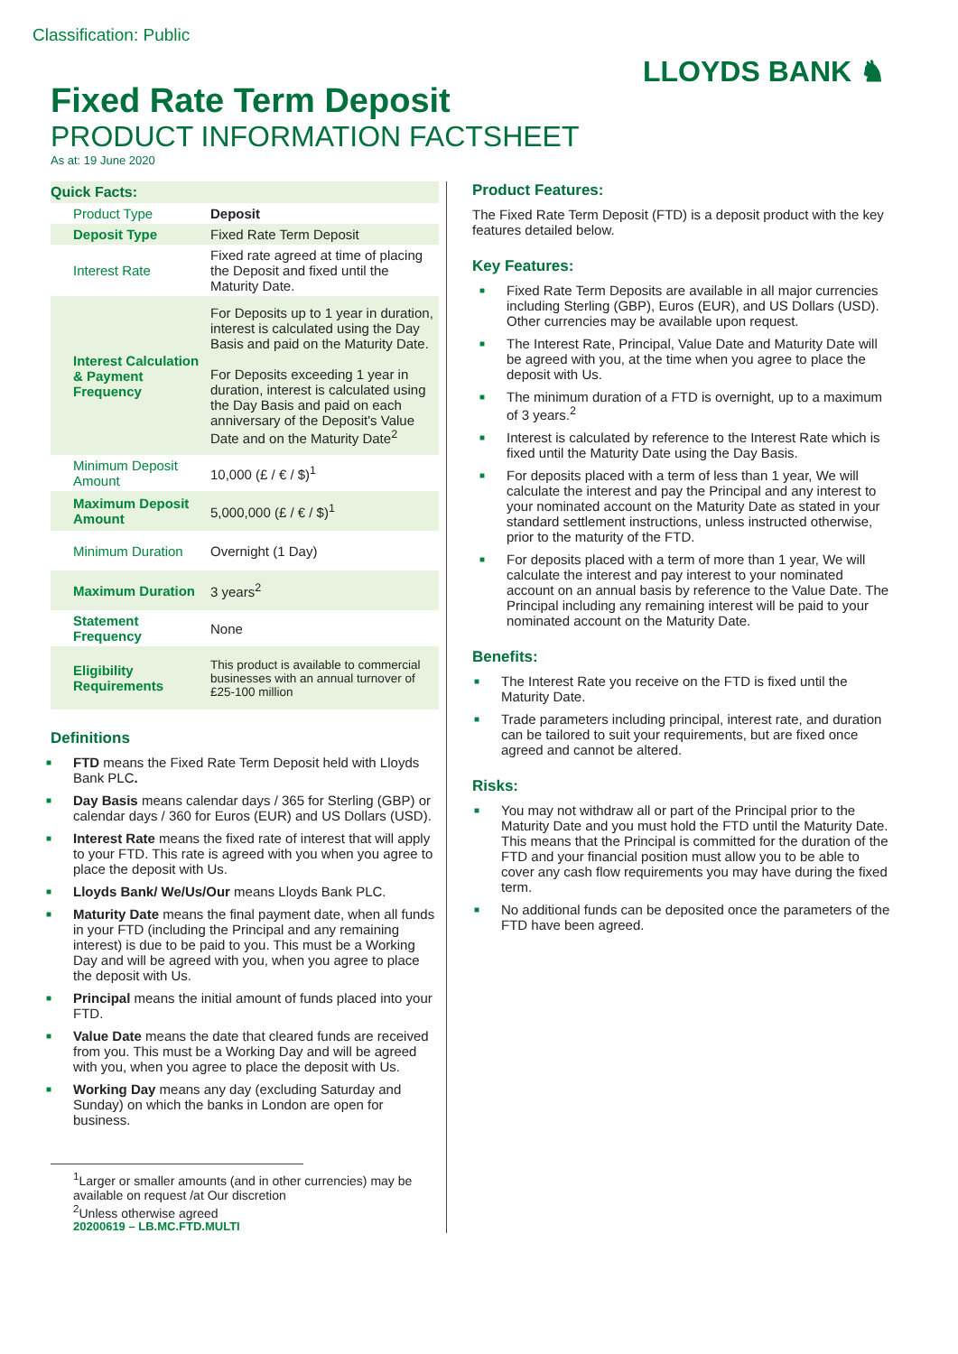Classification: Public
LLOYDS BANK ♞
Fixed Rate Term Deposit
PRODUCT INFORMATION FACTSHEET
As at: 19 June 2020
| Quick Facts: | |
| Product Type | Deposit |
| Deposit Type | Fixed Rate Term Deposit |
| Interest Rate | Fixed rate agreed at time of placing the Deposit and fixed until the Maturity Date. |
| Interest Calculation & Payment Frequency | For Deposits up to 1 year in duration, interest is calculated using the Day Basis and paid on the Maturity Date. For Deposits exceeding 1 year in duration, interest is calculated using the Day Basis and paid on each anniversary of the Deposit's Value Date and on the Maturity Date<sup>2</sup> |
| Minimum Deposit Amount | 10,000 (£ / € / $)<sup>1</sup> |
| Maximum Deposit Amount | 5,000,000 (£ / € / $)<sup>1</sup> |
| Minimum Duration | Overnight (1 Day) |
| Maximum Duration | 3 years<sup>2</sup> |
| Statement Frequency | None |
| Eligibility Requirements | This product is available to commercial businesses with an annual turnover of £25-100 million |
Definitions
■ FTD means the Fixed Rate Term Deposit held with Lloyds Bank PLC.
■ Day Basis means calendar days / 365 for Sterling (GBP) or calendar days / 360 for Euros (EUR) and US Dollars (USD).
■ Interest Rate means the fixed rate of interest that will apply to your FTD. This rate is agreed with you when you agree to place the deposit with Us.
■ Lloyds Bank/ We/Us/Our means Lloyds Bank PLC.
■ Maturity Date means the final payment date, when all funds in your FTD (including the Principal and any remaining interest) is due to be paid to you. This must be a Working Day and will be agreed with you, when you agree to place the deposit with Us.
■ Principal means the initial amount of funds placed into your FTD.
■ Value Date means the date that cleared funds are received from you. This must be a Working Day and will be agreed with you, when you agree to place the deposit with Us.
■ Working Day means any day (excluding Saturday and Sunday) on which the banks in London are open for business.
<sup>1</sup> Larger or smaller amounts (and in other currencies) may be available on request /at Our discretion
<sup>2</sup> Unless otherwise agreed
20200619 – LB.MC.FTD.MULTI
Product Features:
The Fixed Rate Term Deposit (FTD) is a deposit product with the key features detailed below.
Key Features:
■ Fixed Rate Term Deposits are available in all major currencies including Sterling (GBP), Euros (EUR), and US Dollars (USD). Other currencies may be available upon request.
■ The Interest Rate, Principal, Value Date and Maturity Date will be agreed with you, at the time when you agree to place the deposit with Us.
■ The minimum duration of a FTD is overnight, up to a maximum of 3 years.<sup>2</sup>
■ Interest is calculated by reference to the Interest Rate which is fixed until the Maturity Date using the Day Basis.
■ For deposits placed with a term of less than 1 year, We will calculate the interest and pay the Principal and any interest to your nominated account on the Maturity Date as stated in your standard settlement instructions, unless instructed otherwise, prior to the maturity of the FTD.
■ For deposits placed with a term of more than 1 year, We will calculate the interest and pay interest to your nominated account on an annual basis by reference to the Value Date. The Principal including any remaining interest will be paid to your nominated account on the Maturity Date.
Benefits:
■ The Interest Rate you receive on the FTD is fixed until the Maturity Date.
■ Trade parameters including principal, interest rate, and duration can be tailored to suit your requirements, but are fixed once agreed and cannot be altered.
Risks:
■ You may not withdraw all or part of the Principal prior to the Maturity Date and you must hold the FTD until the Maturity Date. This means that the Principal is committed for the duration of the FTD and your financial position must allow you to be able to cover any cash flow requirements you may have during the fixed term.
■ No additional funds can be deposited once the parameters of the FTD have been agreed.